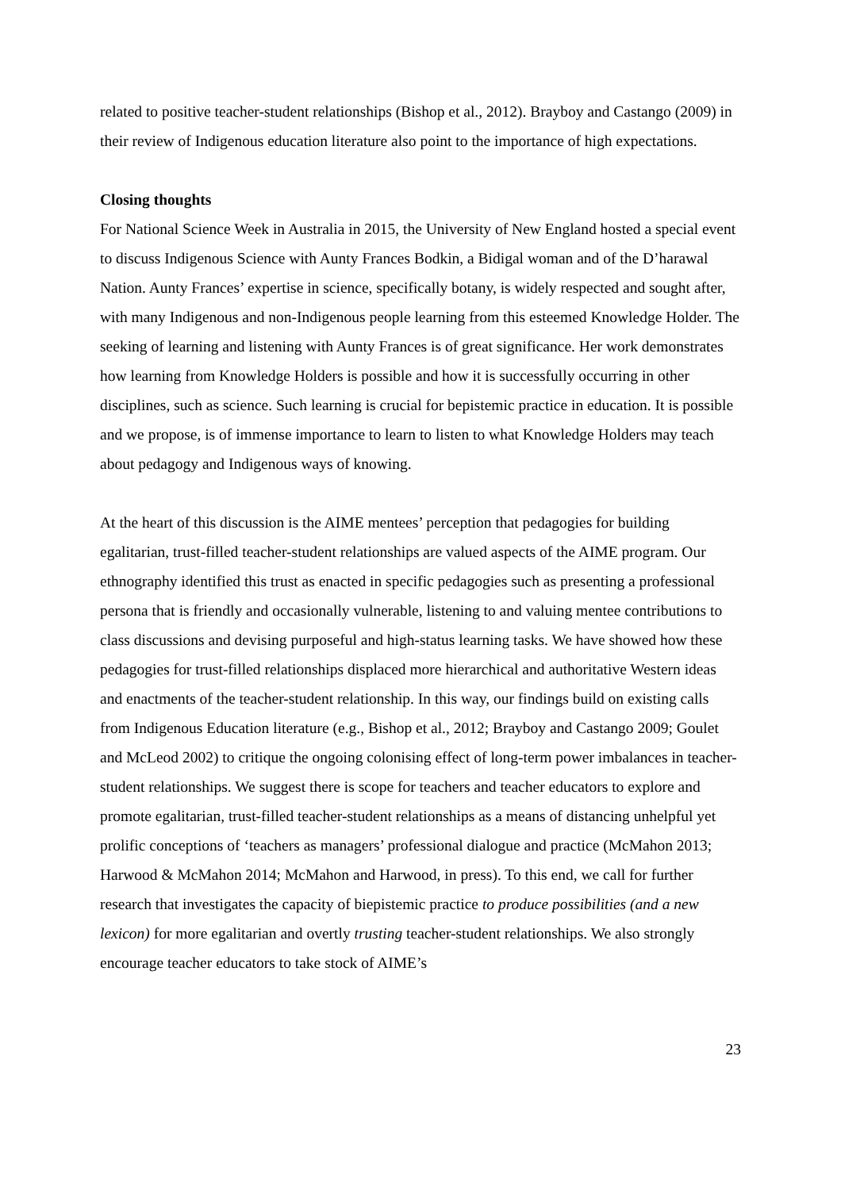related to positive teacher-student relationships (Bishop et al., 2012). Brayboy and Castango (2009) in their review of Indigenous education literature also point to the importance of high expectations.
Closing thoughts
For National Science Week in Australia in 2015, the University of New England hosted a special event to discuss Indigenous Science with Aunty Frances Bodkin, a Bidigal woman and of the D’harawal Nation. Aunty Frances’ expertise in science, specifically botany, is widely respected and sought after, with many Indigenous and non-Indigenous people learning from this esteemed Knowledge Holder. The seeking of learning and listening with Aunty Frances is of great significance. Her work demonstrates how learning from Knowledge Holders is possible and how it is successfully occurring in other disciplines, such as science. Such learning is crucial for bepistemic practice in education. It is possible and we propose, is of immense importance to learn to listen to what Knowledge Holders may teach about pedagogy and Indigenous ways of knowing.
At the heart of this discussion is the AIME mentees’ perception that pedagogies for building egalitarian, trust-filled teacher-student relationships are valued aspects of the AIME program. Our ethnography identified this trust as enacted in specific pedagogies such as presenting a professional persona that is friendly and occasionally vulnerable, listening to and valuing mentee contributions to class discussions and devising purposeful and high-status learning tasks. We have showed how these pedagogies for trust-filled relationships displaced more hierarchical and authoritative Western ideas and enactments of the teacher-student relationship. In this way, our findings build on existing calls from Indigenous Education literature (e.g., Bishop et al., 2012; Brayboy and Castango 2009; Goulet and McLeod 2002) to critique the ongoing colonising effect of long-term power imbalances in teacher-student relationships. We suggest there is scope for teachers and teacher educators to explore and promote egalitarian, trust-filled teacher-student relationships as a means of distancing unhelpful yet prolific conceptions of ‘teachers as managers’ professional dialogue and practice (McMahon 2013; Harwood & McMahon 2014; McMahon and Harwood, in press). To this end, we call for further research that investigates the capacity of biepistemic practice to produce possibilities (and a new lexicon) for more egalitarian and overtly trusting teacher-student relationships. We also strongly encourage teacher educators to take stock of AIME’s
23